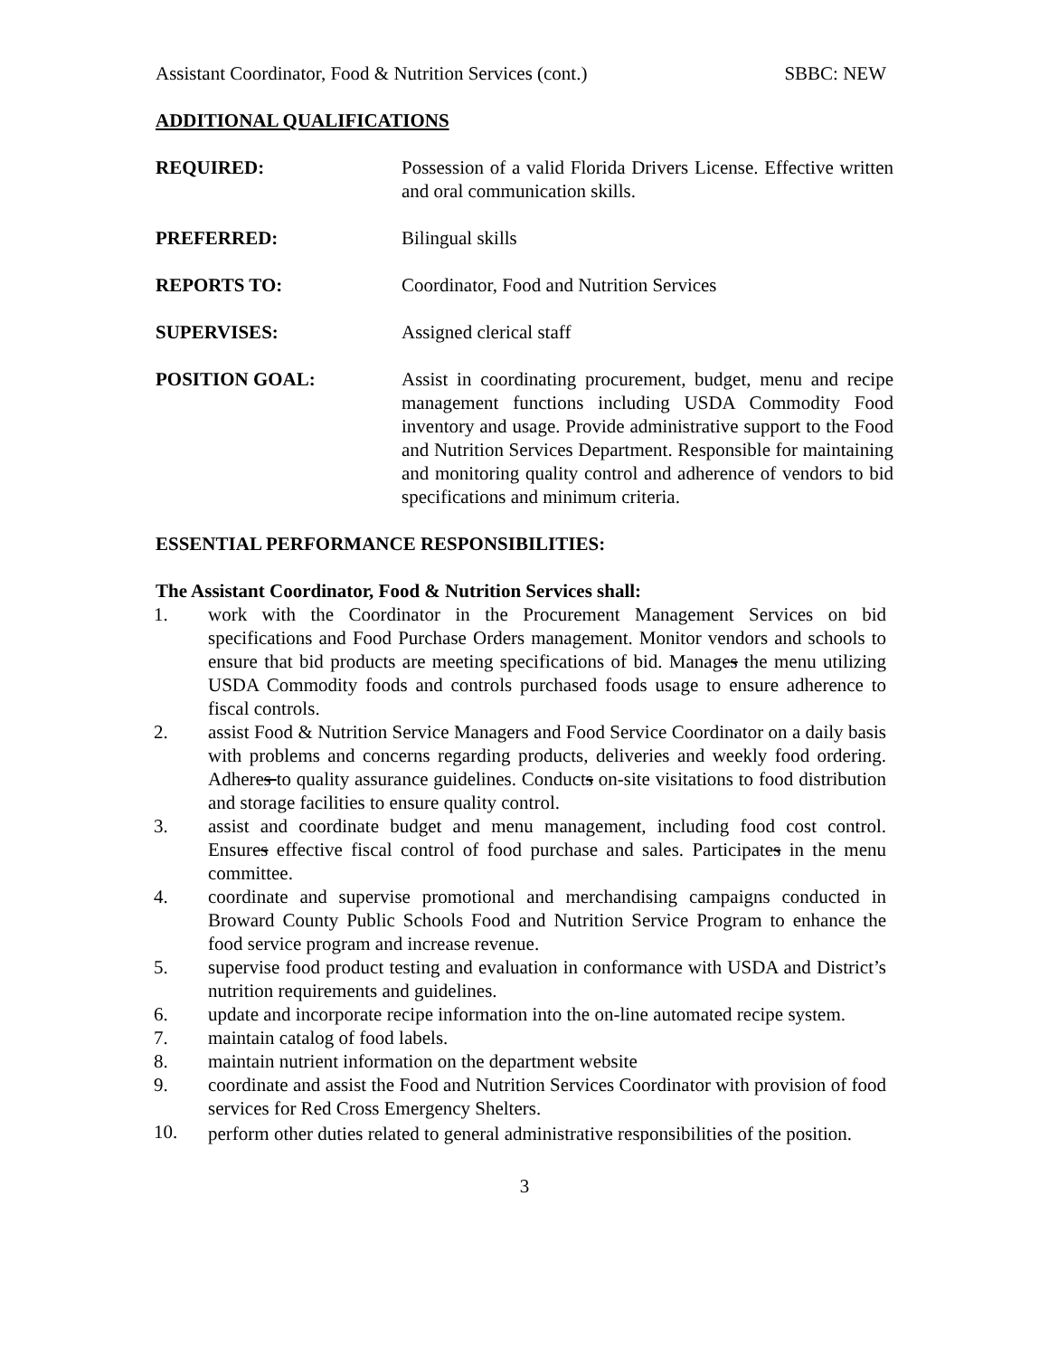Assistant Coordinator, Food & Nutrition Services (cont.) SBBC: NEW
ADDITIONAL QUALIFICATIONS
REQUIRED: Possession of a valid Florida Drivers License. Effective written and oral communication skills.
PREFERRED: Bilingual skills
REPORTS TO: Coordinator, Food and Nutrition Services
SUPERVISES: Assigned clerical staff
POSITION GOAL: Assist in coordinating procurement, budget, menu and recipe management functions including USDA Commodity Food inventory and usage. Provide administrative support to the Food and Nutrition Services Department. Responsible for maintaining and monitoring quality control and adherence of vendors to bid specifications and minimum criteria.
ESSENTIAL PERFORMANCE RESPONSIBILITIES:
The Assistant Coordinator, Food & Nutrition Services shall:
1. work with the Coordinator in the Procurement Management Services on bid specifications and Food Purchase Orders management. Monitor vendors and schools to ensure that bid products are meeting specifications of bid. Manages the menu utilizing USDA Commodity foods and controls purchased foods usage to ensure adherence to fiscal controls.
2. assist Food & Nutrition Service Managers and Food Service Coordinator on a daily basis with problems and concerns regarding products, deliveries and weekly food ordering. Adheres to quality assurance guidelines. Conducts on-site visitations to food distribution and storage facilities to ensure quality control.
3. assist and coordinate budget and menu management, including food cost control. Ensures effective fiscal control of food purchase and sales. Participates in the menu committee.
4. coordinate and supervise promotional and merchandising campaigns conducted in Broward County Public Schools Food and Nutrition Service Program to enhance the food service program and increase revenue.
5. supervise food product testing and evaluation in conformance with USDA and District’s nutrition requirements and guidelines.
6. update and incorporate recipe information into the on-line automated recipe system.
7. maintain catalog of food labels.
8. maintain nutrient information on the department website
9. coordinate and assist the Food and Nutrition Services Coordinator with provision of food services for Red Cross Emergency Shelters.
10. perform other duties related to general administrative responsibilities of the position.
3